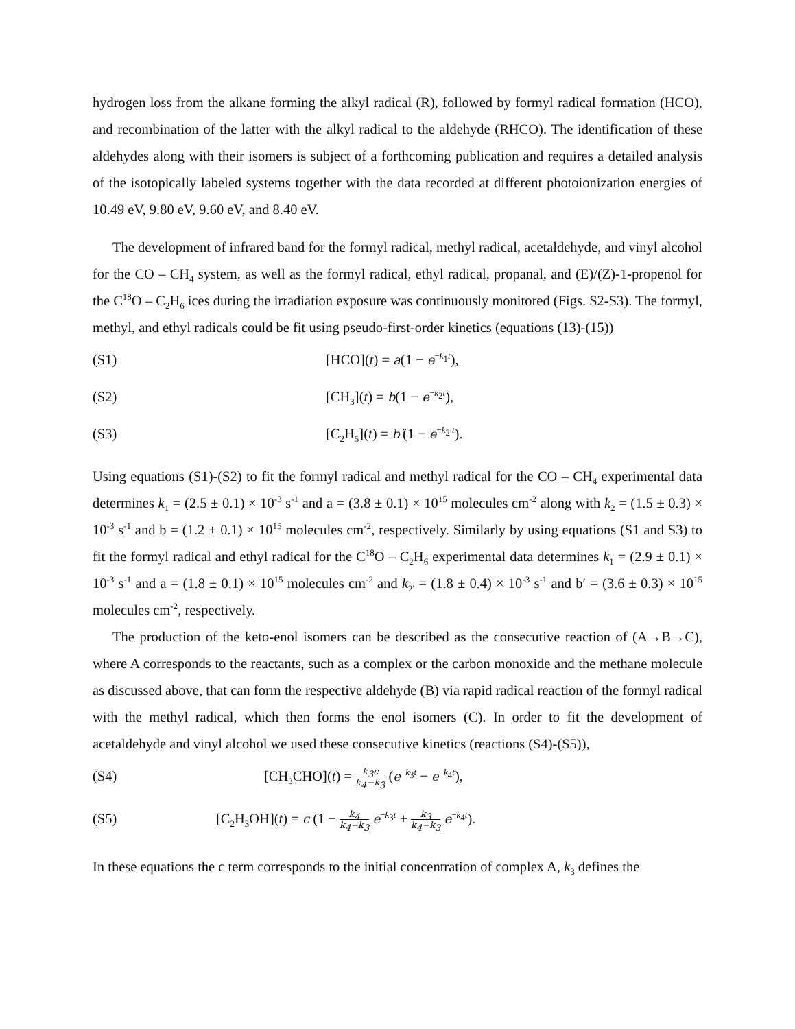hydrogen loss from the alkane forming the alkyl radical (R), followed by formyl radical formation (HCO), and recombination of the latter with the alkyl radical to the aldehyde (RHCO). The identification of these aldehydes along with their isomers is subject of a forthcoming publication and requires a detailed analysis of the isotopically labeled systems together with the data recorded at different photoionization energies of 10.49 eV, 9.80 eV, 9.60 eV, and 8.40 eV.
The development of infrared band for the formyl radical, methyl radical, acetaldehyde, and vinyl alcohol for the CO – CH<sub>4</sub> system, as well as the formyl radical, ethyl radical, propanal, and (E)/(Z)-1-propenol for the C<sup>18</sup>O – C<sub>2</sub>H<sub>6</sub> ices during the irradiation exposure was continuously monitored (Figs. S2-S3). The formyl, methyl, and ethyl radicals could be fit using pseudo-first-order kinetics (equations (13)-(15))
(S1) [HCO](t) = a(1 − e<sup>−k<sub>1</sub>t</sup>),
(S2) [CH<sub>3</sub>](t) = b(1 − e<sup>−k<sub>2</sub>t</sup>),
(S3) [C<sub>2</sub>H<sub>5</sub>](t) = b′(1 − e<sup>−k<sub>2′</sub>t</sup>).
Using equations (S1)-(S2) to fit the formyl radical and methyl radical for the CO – CH<sub>4</sub> experimental data determines k<sub>1</sub> = (2.5 ± 0.1) × 10<sup>-3</sup> s<sup>-1</sup> and a = (3.8 ± 0.1) × 10<sup>15</sup> molecules cm<sup>-2</sup> along with k<sub>2</sub> = (1.5 ± 0.3) × 10<sup>-3</sup> s<sup>-1</sup> and b = (1.2 ± 0.1) × 10<sup>15</sup> molecules cm<sup>-2</sup>, respectively. Similarly by using equations (S1 and S3) to fit the formyl radical and ethyl radical for the C<sup>18</sup>O – C<sub>2</sub>H<sub>6</sub> experimental data determines k<sub>1</sub> = (2.9 ± 0.1) × 10<sup>-3</sup> s<sup>-1</sup> and a = (1.8 ± 0.1) × 10<sup>15</sup> molecules cm<sup>-2</sup> and k<sub>2′</sub> = (1.8 ± 0.4) × 10<sup>-3</sup> s<sup>-1</sup> and b′ = (3.6 ± 0.3) × 10<sup>15</sup> molecules cm<sup>-2</sup>, respectively.
The production of the keto-enol isomers can be described as the consecutive reaction of (A→B→C), where A corresponds to the reactants, such as a complex or the carbon monoxide and the methane molecule as discussed above, that can form the respective aldehyde (B) via rapid radical reaction of the formyl radical with the methyl radical, which then forms the enol isomers (C). In order to fit the development of acetaldehyde and vinyl alcohol we used these consecutive kinetics (reactions (S4)-(S5)),
(S4)
[CH<sub>3</sub>CHO](t) = k<sub>3</sub>c k<sub>4</sub>−k<sub>3</sub> (e<sup>−k<sub>3</sub>t</sup> − e<sup>−k<sub>4</sub>t</sup>),
(S5)
[C<sub>2</sub>H<sub>3</sub>OH](t) = c (1 − k<sub>4</sub> k<sub>4</sub>−k<sub>3</sub> e<sup>−k<sub>3</sub>t</sup> + k<sub>3</sub> k<sub>4</sub>−k<sub>3</sub> e<sup>−k<sub>4</sub>t</sup>).
In these equations the c term corresponds to the initial concentration of complex A, k<sub>3</sub> defines the